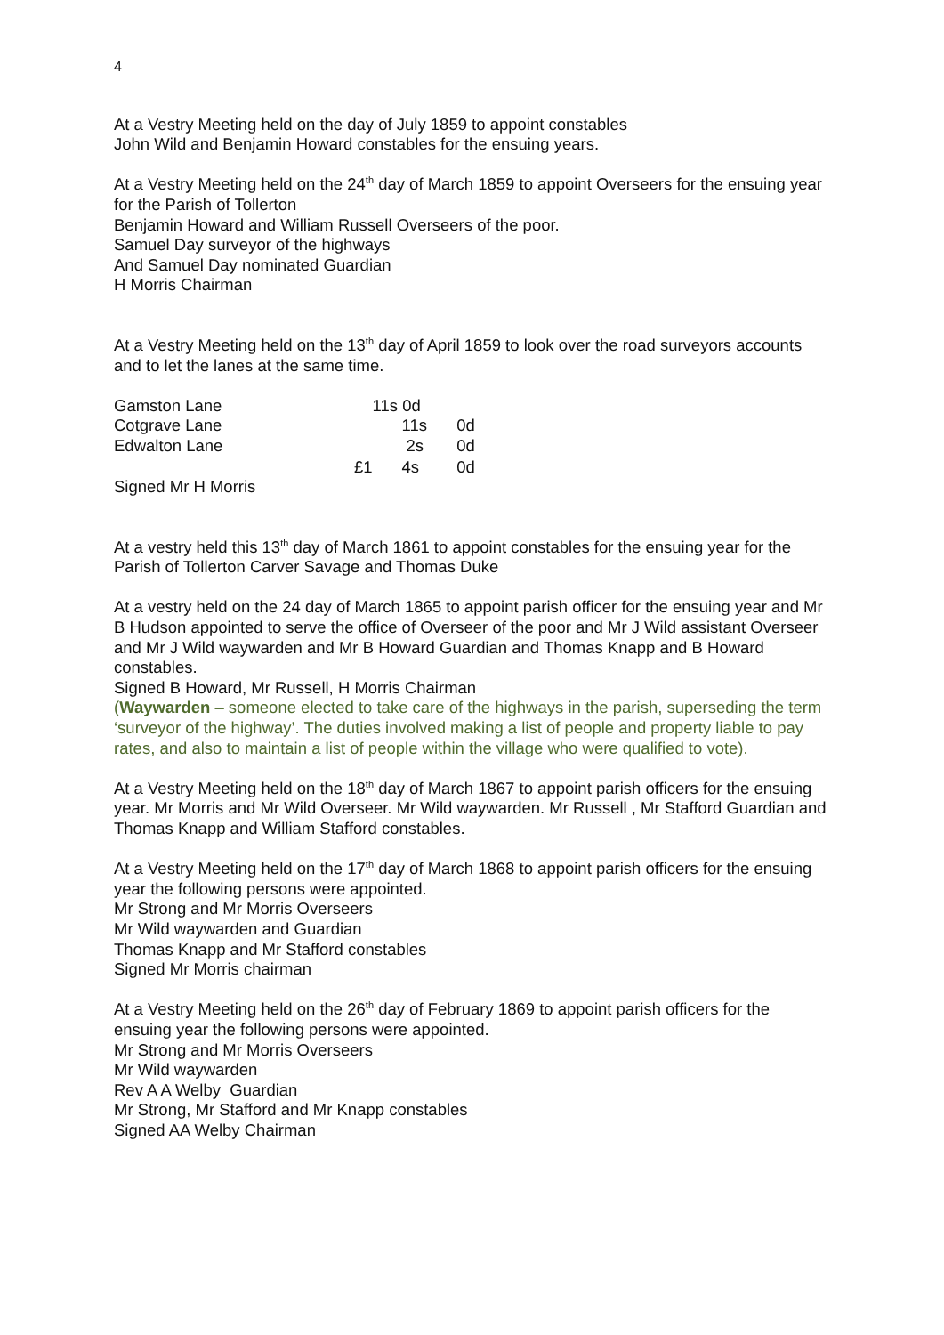4
At a Vestry Meeting held on the day of July 1859 to appoint constables
John Wild and Benjamin Howard constables for the ensuing years.
At a Vestry Meeting held on the 24<sup>th</sup> day of March 1859 to appoint Overseers for the ensuing year for the Parish of Tollerton
Benjamin Howard and William Russell Overseers of the poor.
Samuel Day surveyor of the highways
And Samuel Day nominated Guardian
H Morris Chairman
At a Vestry Meeting held on the 13<sup>th</sup> day of April 1859 to look over the road surveyors accounts and to let the lanes at the same time.
| Gamston Lane | | 11s 0d | |
| Cotgrave Lane | | 11s | 0d |
| Edwalton Lane | | 2s | 0d |
| | £1 | 4s | 0d |
Signed Mr H Morris
At a vestry held this 13<sup>th</sup> day of March 1861 to appoint constables for the ensuing year for the Parish of Tollerton Carver Savage and Thomas Duke
At a vestry held on the 24 day of March 1865 to appoint parish officer for the ensuing year and Mr B Hudson appointed to serve the office of Overseer of the poor and Mr J Wild assistant Overseer and Mr J Wild waywarden and Mr B Howard Guardian and Thomas Knapp and B Howard constables.
Signed B Howard, Mr Russell, H Morris Chairman
(Waywarden – someone elected to take care of the highways in the parish, superseding the term ‘surveyor of the highway’. The duties involved making a list of people and property liable to pay rates, and also to maintain a list of people within the village who were qualified to vote).
At a Vestry Meeting held on the 18<sup>th</sup> day of March 1867 to appoint parish officers for the ensuing year. Mr Morris and Mr Wild Overseer. Mr Wild waywarden. Mr Russell , Mr Stafford Guardian and Thomas Knapp and William Stafford constables.
At a Vestry Meeting held on the 17<sup>th</sup> day of March 1868 to appoint parish officers for the ensuing year the following persons were appointed.
Mr Strong and Mr Morris Overseers
Mr Wild waywarden and Guardian
Thomas Knapp and Mr Stafford constables
Signed Mr Morris chairman
At a Vestry Meeting held on the 26<sup>th</sup> day of February 1869 to appoint parish officers for the ensuing year the following persons were appointed.
Mr Strong and Mr Morris Overseers
Mr Wild waywarden
Rev A A Welby Guardian
Mr Strong, Mr Stafford and Mr Knapp constables
Signed AA Welby Chairman